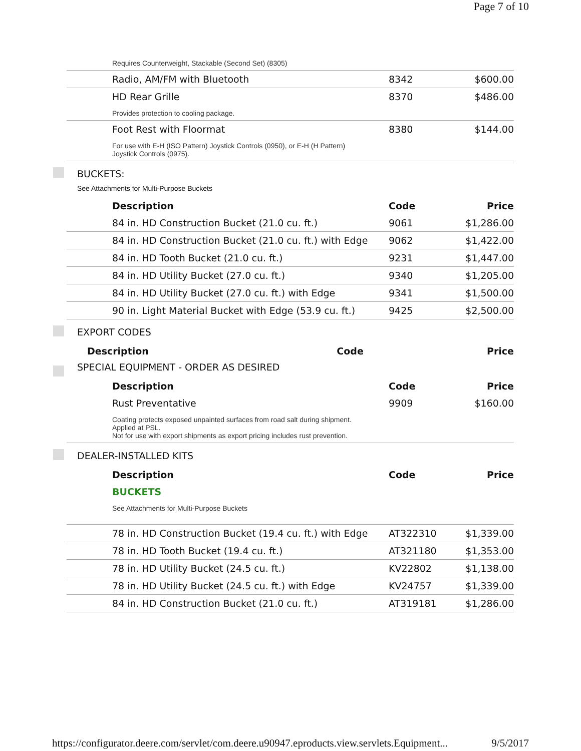Page 7 of 10
| Requires Counterweight, Stackable (Second Set) (8305) | | |
| Radio, AM/FM with Bluetooth | 8342 | $600.00 |
| HD Rear Grille | 8370 | $486.00 |
| Provides protection to cooling package. | | |
| Foot Rest with Floormat | 8380 | $144.00 |
| For use with E-H (ISO Pattern) Joystick Controls (0950), or E-H (H Pattern) Joystick Controls (0975). | | |
BUCKETS:
See Attachments for Multi-Purpose Buckets
| Description | Code | Price |
| --- | --- | --- |
| 84 in. HD Construction Bucket (21.0 cu. ft.) | 9061 | $1,286.00 |
| 84 in. HD Construction Bucket (21.0 cu. ft.) with Edge | 9062 | $1,422.00 |
| 84 in. HD Tooth Bucket (21.0 cu. ft.) | 9231 | $1,447.00 |
| 84 in. HD Utility Bucket (27.0 cu. ft.) | 9340 | $1,205.00 |
| 84 in. HD Utility Bucket (27.0 cu. ft.) with Edge | 9341 | $1,500.00 |
| 90 in. Light Material Bucket with Edge (53.9 cu. ft.) | 9425 | $2,500.00 |
EXPORT CODES
| Description | Code | Price |
| --- | --- | --- |
SPECIAL EQUIPMENT - ORDER AS DESIRED
| Description | Code | Price |
| --- | --- | --- |
| Rust Preventative | 9909 | $160.00 |
| Coating protects exposed unpainted surfaces from road salt during shipment. Applied at PSL. Not for use with export shipments as export pricing includes rust prevention. | | |
DEALER-INSTALLED KITS
| Description | Code | Price |
| --- | --- | --- |
| BUCKETS | | |
| See Attachments for Multi-Purpose Buckets | | |
| 78 in. HD Construction Bucket (19.4 cu. ft.) with Edge | AT322310 | $1,339.00 |
| 78 in. HD Tooth Bucket (19.4 cu. ft.) | AT321180 | $1,353.00 |
| 78 in. HD Utility Bucket (24.5 cu. ft.) | KV22802 | $1,138.00 |
| 78 in. HD Utility Bucket (24.5 cu. ft.) with Edge | KV24757 | $1,339.00 |
| 84 in. HD Construction Bucket (21.0 cu. ft.) | AT319181 | $1,286.00 |
https://configurator.deere.com/servlet/com.deere.u90947.eproducts.view.servlets.Equipment... 9/5/2017